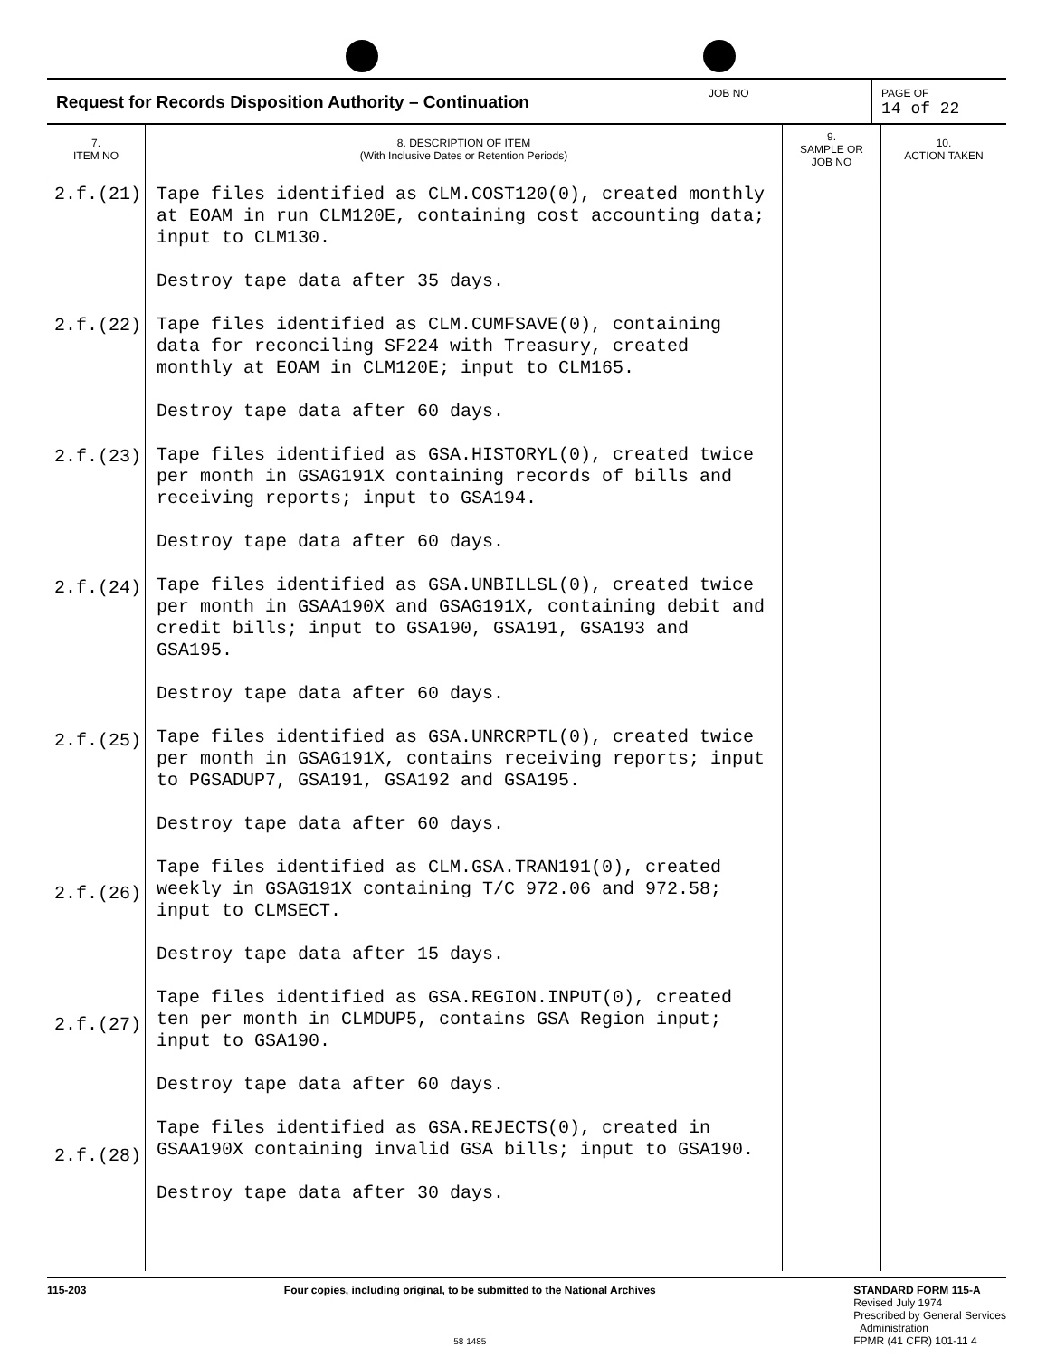Request for Records Disposition Authority – Continuation
JOB NO PAGE OF
14 of 22
| 7. ITEM NO | 8. DESCRIPTION OF ITEM (With Inclusive Dates or Retention Periods) | 9. SAMPLE OR JOB NO | 10. ACTION TAKEN |
| --- | --- | --- | --- |
| 2.f.(21) 2.f.(22) 2.f.(23) 2.f.(24) 2.f.(25) 2.f.(26) 2.f.(27) 2.f.(28) | Tape files identified as CLM.COST120(0), created monthly at EOAM in run CLM120E, containing cost accounting data; input to CLM130. Destroy tape data after 35 days. Tape files identified as CLM.CUMFSAVE(0), containing data for reconciling SF224 with Treasury, created monthly at EOAM in CLM120E; input to CLM165. Destroy tape data after 60 days. Tape files identified as GSA.HISTORYL(0), created twice per month in GSAG191X containing records of bills and receiving reports; input to GSA194. Destroy tape data after 60 days. Tape files identified as GSA.UNBILLSL(0), created twice per month in GSAA190X and GSAG191X, containing debit and credit bills; input to GSA190, GSA191, GSA193 and GSA195. Destroy tape data after 60 days. Tape files identified as GSA.UNRCRPTL(0), created twice per month in GSAG191X, contains receiving reports; input to PGSADUP7, GSA191, GSA192 and GSA195. Destroy tape data after 60 days. Tape files identified as CLM.GSA.TRAN191(0), created weekly in GSAG191X containing T/C 972.06 and 972.58; input to CLMSECT. Destroy tape data after 15 days. Tape files identified as GSA.REGION.INPUT(0), created ten per month in CLMDUP5, contains GSA Region input; input to GSA190. Destroy tape data after 60 days. Tape files identified as GSA.REJECTS(0), created in GSAA190X containing invalid GSA bills; input to GSA190. Destroy tape data after 30 days. | | |
115-203 Four copies, including original, to be submitted to the National Archives
58 1485
STANDARD FORM 115-A
Revised July 1974
Prescribed by General Services
Administration
FPMR (41 CFR) 101-11 4